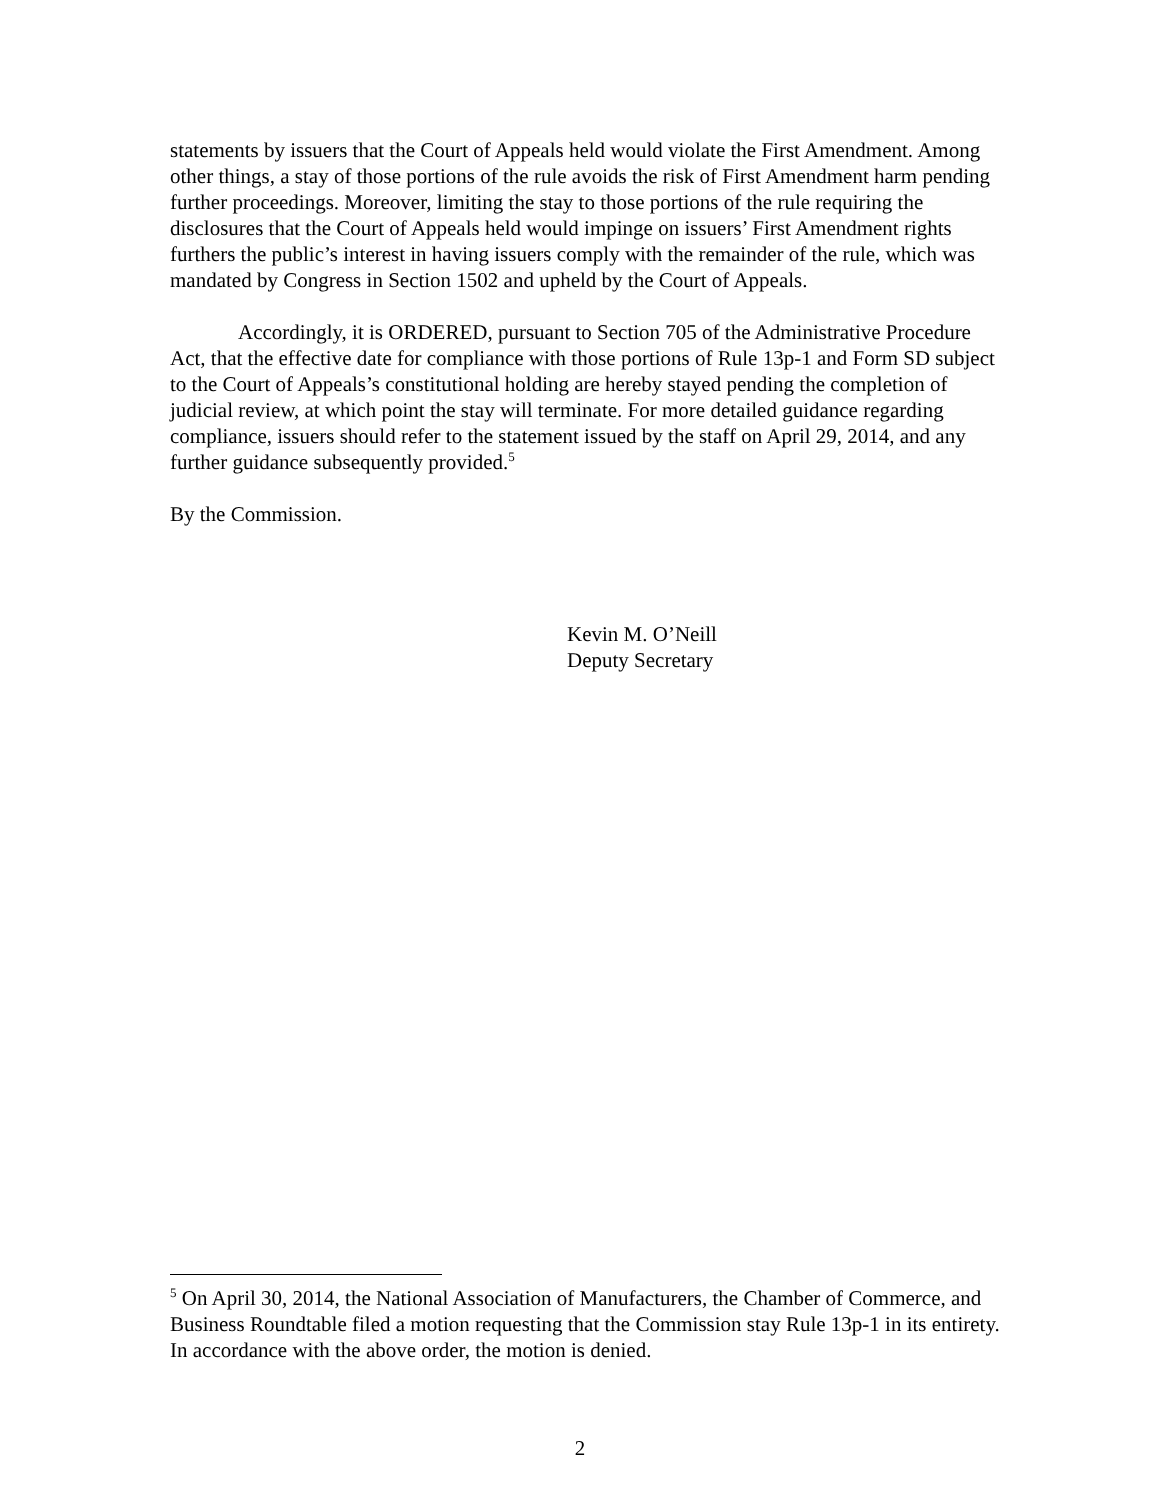statements by issuers that the Court of Appeals held would violate the First Amendment. Among other things, a stay of those portions of the rule avoids the risk of First Amendment harm pending further proceedings. Moreover, limiting the stay to those portions of the rule requiring the disclosures that the Court of Appeals held would impinge on issuers’ First Amendment rights furthers the public’s interest in having issuers comply with the remainder of the rule, which was mandated by Congress in Section 1502 and upheld by the Court of Appeals.
Accordingly, it is ORDERED, pursuant to Section 705 of the Administrative Procedure Act, that the effective date for compliance with those portions of Rule 13p-1 and Form SD subject to the Court of Appeals’s constitutional holding are hereby stayed pending the completion of judicial review, at which point the stay will terminate. For more detailed guidance regarding compliance, issuers should refer to the statement issued by the staff on April 29, 2014, and any further guidance subsequently provided.<sup>5</sup>
By the Commission.
Kevin M. O’Neill
Deputy Secretary
<sup>5</sup> On April 30, 2014, the National Association of Manufacturers, the Chamber of Commerce, and Business Roundtable filed a motion requesting that the Commission stay Rule 13p-1 in its entirety. In accordance with the above order, the motion is denied.
2